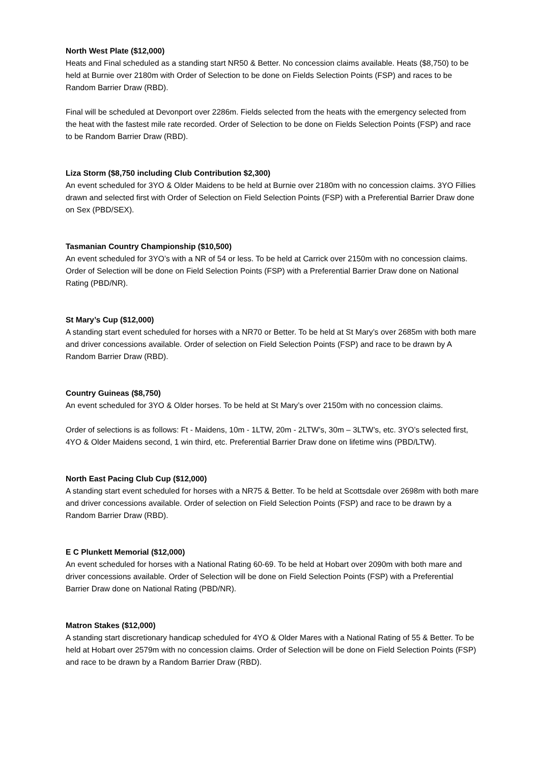North West Plate ($12,000)
Heats and Final scheduled as a standing start NR50 & Better. No concession claims available. Heats ($8,750) to be held at Burnie over 2180m with Order of Selection to be done on Fields Selection Points (FSP) and races to be Random Barrier Draw (RBD).
Final will be scheduled at Devonport over 2286m. Fields selected from the heats with the emergency selected from the heat with the fastest mile rate recorded. Order of Selection to be done on Fields Selection Points (FSP) and race to be Random Barrier Draw (RBD).
Liza Storm ($8,750 including Club Contribution $2,300)
An event scheduled for 3YO & Older Maidens to be held at Burnie over 2180m with no concession claims. 3YO Fillies drawn and selected first with Order of Selection on Field Selection Points (FSP) with a Preferential Barrier Draw done on Sex (PBD/SEX).
Tasmanian Country Championship ($10,500)
An event scheduled for 3YO’s with a NR of 54 or less. To be held at Carrick over 2150m with no concession claims. Order of Selection will be done on Field Selection Points (FSP) with a Preferential Barrier Draw done on National Rating (PBD/NR).
St Mary’s Cup ($12,000)
A standing start event scheduled for horses with a NR70 or Better. To be held at St Mary’s over 2685m with both mare and driver concessions available. Order of selection on Field Selection Points (FSP) and race to be drawn by A Random Barrier Draw (RBD).
Country Guineas ($8,750)
An event scheduled for 3YO & Older horses. To be held at St Mary’s over 2150m with no concession claims.
Order of selections is as follows: Ft - Maidens, 10m - 1LTW, 20m - 2LTW’s, 30m – 3LTW’s, etc. 3YO’s selected first, 4YO & Older Maidens second, 1 win third, etc. Preferential Barrier Draw done on lifetime wins (PBD/LTW).
North East Pacing Club Cup ($12,000)
A standing start event scheduled for horses with a NR75 & Better. To be held at Scottsdale over 2698m with both mare and driver concessions available. Order of selection on Field Selection Points (FSP) and race to be drawn by a Random Barrier Draw (RBD).
E C Plunkett Memorial ($12,000)
An event scheduled for horses with a National Rating 60-69. To be held at Hobart over 2090m with both mare and driver concessions available. Order of Selection will be done on Field Selection Points (FSP) with a Preferential Barrier Draw done on National Rating (PBD/NR).
Matron Stakes ($12,000)
A standing start discretionary handicap scheduled for 4YO & Older Mares with a National Rating of 55 & Better. To be held at Hobart over 2579m with no concession claims. Order of Selection will be done on Field Selection Points (FSP) and race to be drawn by a Random Barrier Draw (RBD).